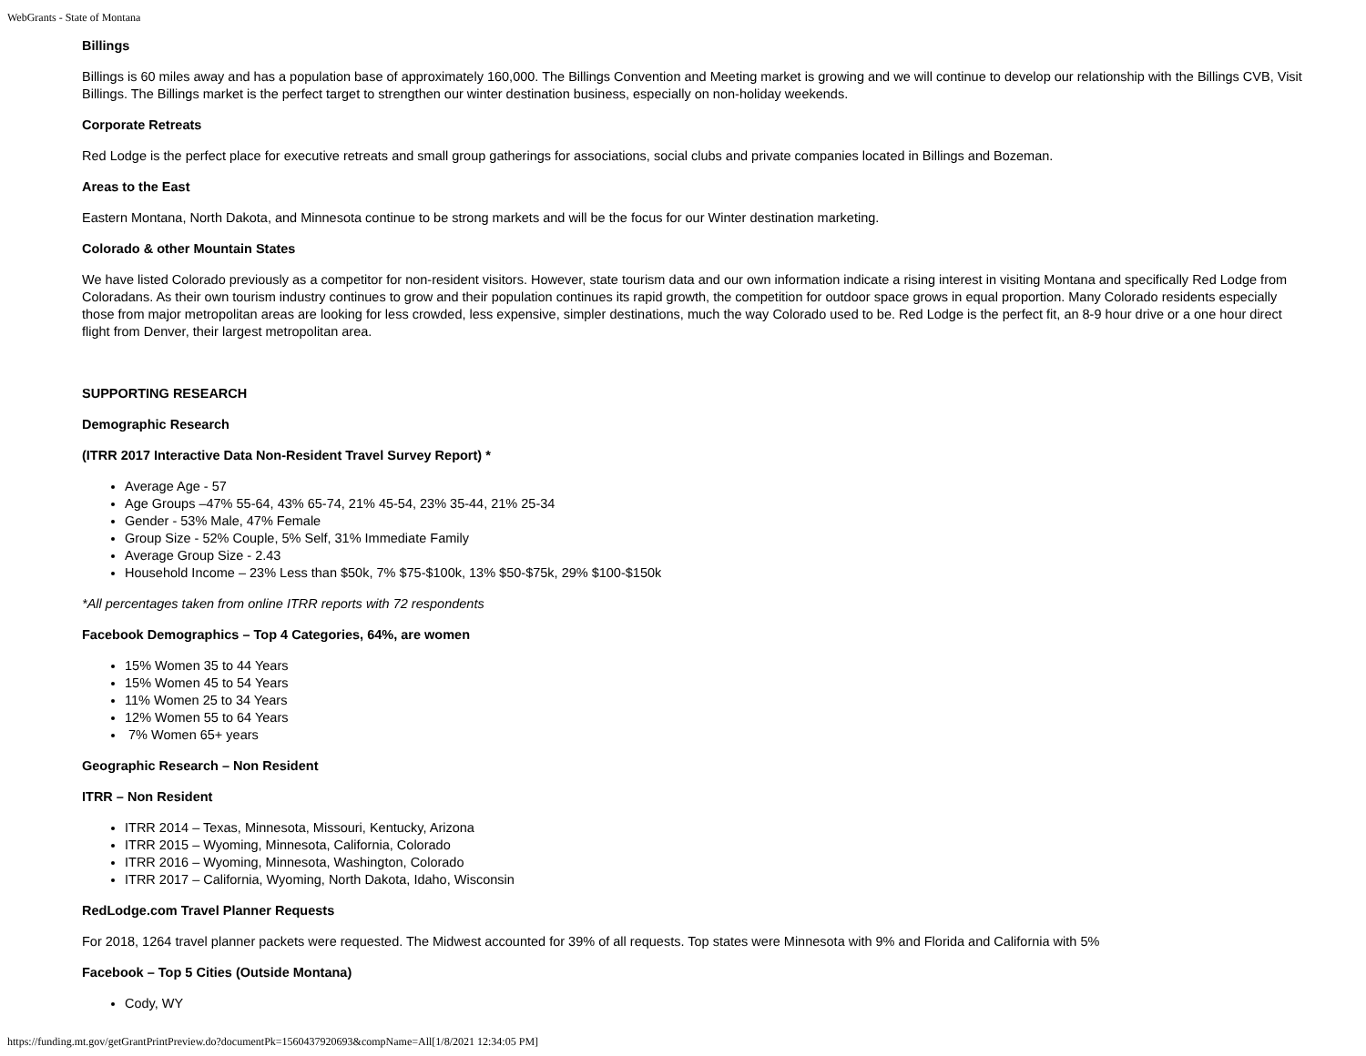WebGrants - State of Montana
Billings
Billings is 60 miles away and has a population base of approximately 160,000. The Billings Convention and Meeting market is growing and we will continue to develop our relationship with the Billings CVB, Visit Billings. The Billings market is the perfect target to strengthen our winter destination business, especially on non-holiday weekends.
Corporate Retreats
Red Lodge is the perfect place for executive retreats and small group gatherings for associations, social clubs and private companies located in Billings and Bozeman.
Areas to the East
Eastern Montana, North Dakota, and Minnesota continue to be strong markets and will be the focus for our Winter destination marketing.
Colorado & other Mountain States
We have listed Colorado previously as a competitor for non-resident visitors. However, state tourism data and our own information indicate a rising interest in visiting Montana and specifically Red Lodge from Coloradans. As their own tourism industry continues to grow and their population continues its rapid growth, the competition for outdoor space grows in equal proportion. Many Colorado residents especially those from major metropolitan areas are looking for less crowded, less expensive, simpler destinations, much the way Colorado used to be. Red Lodge is the perfect fit, an 8-9 hour drive or a one hour direct flight from Denver, their largest metropolitan area.
SUPPORTING RESEARCH
Demographic Research
(ITRR 2017 Interactive Data Non-Resident Travel Survey Report) *
Average Age - 57
Age Groups –47% 55-64, 43% 65-74, 21% 45-54, 23% 35-44, 21% 25-34
Gender - 53% Male, 47% Female
Group Size - 52% Couple, 5% Self, 31% Immediate Family
Average Group Size - 2.43
Household Income – 23% Less than $50k, 7% $75-$100k, 13% $50-$75k, 29% $100-$150k
*All percentages taken from online ITRR reports with 72 respondents
Facebook Demographics – Top 4 Categories, 64%, are women
15% Women 35 to 44 Years
15% Women 45 to 54 Years
11% Women 25 to 34 Years
12% Women 55 to 64 Years
7% Women 65+ years
Geographic Research – Non Resident
ITRR – Non Resident
ITRR 2014 – Texas, Minnesota, Missouri, Kentucky, Arizona
ITRR 2015 – Wyoming, Minnesota, California, Colorado
ITRR 2016 – Wyoming, Minnesota, Washington, Colorado
ITRR 2017 – California, Wyoming, North Dakota, Idaho, Wisconsin
RedLodge.com Travel Planner Requests
For 2018, 1264 travel planner packets were requested. The Midwest accounted for 39% of all requests. Top states were Minnesota with 9% and Florida and California with 5%
Facebook – Top 5 Cities (Outside Montana)
Cody, WY
https://funding.mt.gov/getGrantPrintPreview.do?documentPk=1560437920693&compName=All[1/8/2021 12:34:05 PM]